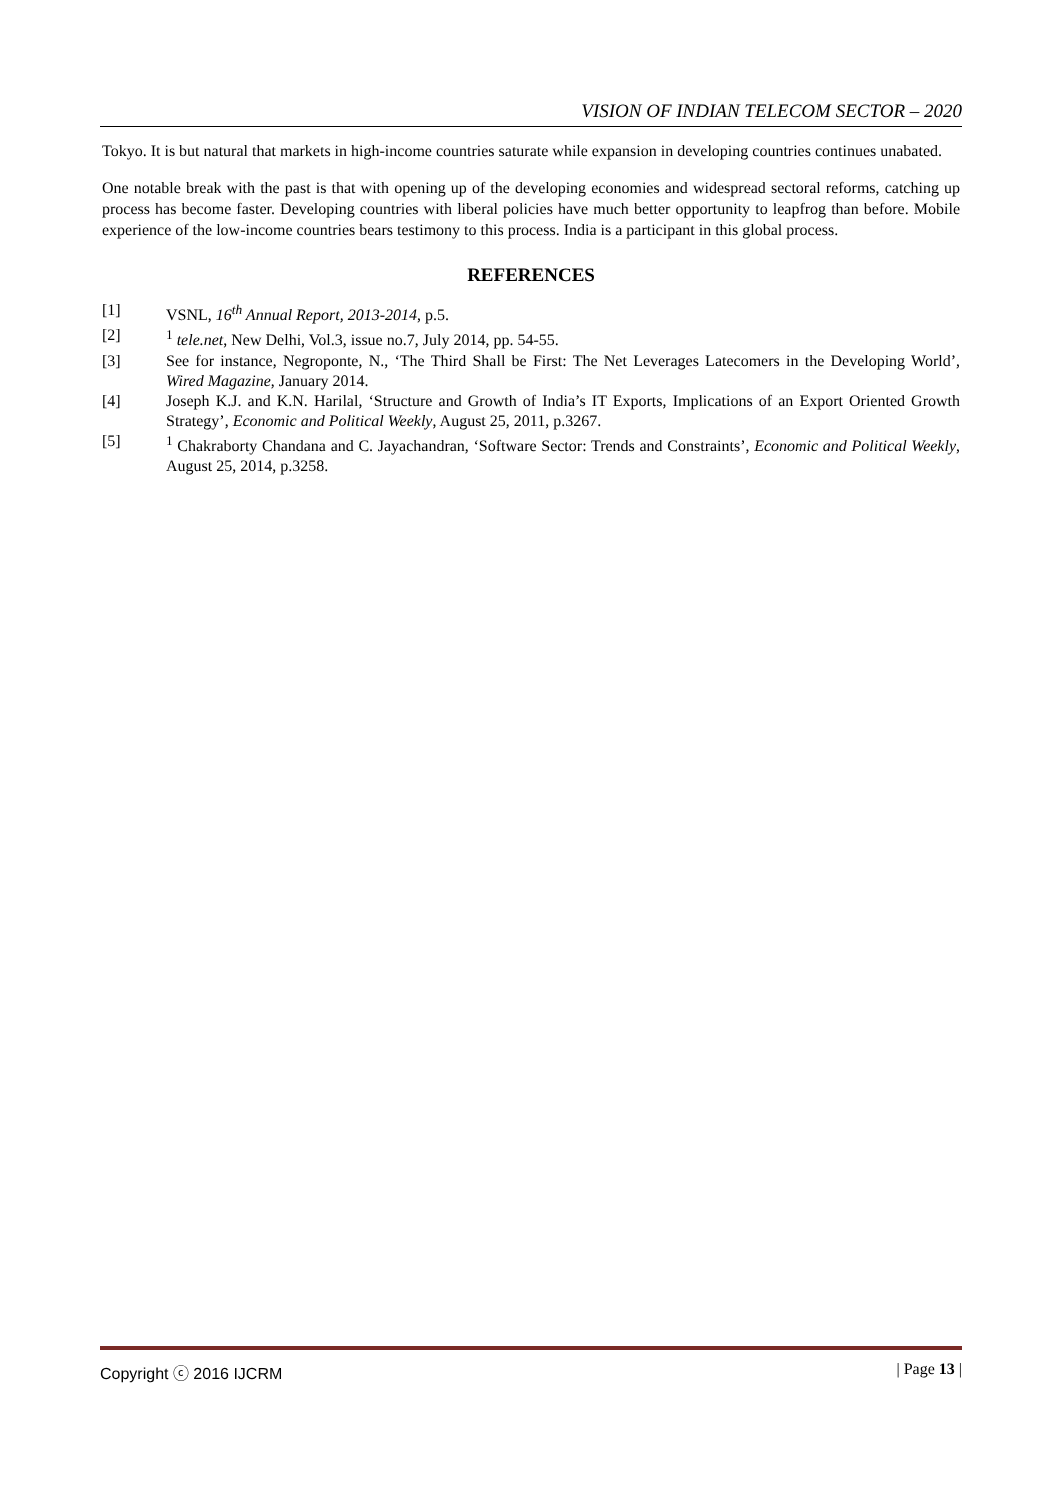VISION OF INDIAN TELECOM SECTOR – 2020
Tokyo. It is but natural that markets in high-income countries saturate while expansion in developing countries continues unabated.
One notable break with the past is that with opening up of the developing economies and widespread sectoral reforms, catching up process has become faster. Developing countries with liberal policies have much better opportunity to leapfrog than before. Mobile experience of the low-income countries bears testimony to this process. India is a participant in this global process.
REFERENCES
[1] VSNL, 16<sup>th</sup> Annual Report, 2013-2014, p.5.
[2] <sup>1</sup> tele.net, New Delhi, Vol.3, issue no.7, July 2014, pp. 54-55.
[3] See for instance, Negroponte, N., ‘The Third Shall be First: The Net Leverages Latecomers in the Developing World’, Wired Magazine, January 2014.
[4] Joseph K.J. and K.N. Harilal, ‘Structure and Growth of India’s IT Exports, Implications of an Export Oriented Growth Strategy’, Economic and Political Weekly, August 25, 2011, p.3267.
[5] <sup>1</sup> Chakraborty Chandana and C. Jayachandran, ‘Software Sector: Trends and Constraints’, Economic and Political Weekly, August 25, 2014, p.3258.
Copyright ⓒ 2016 IJCRM | Page 13 |